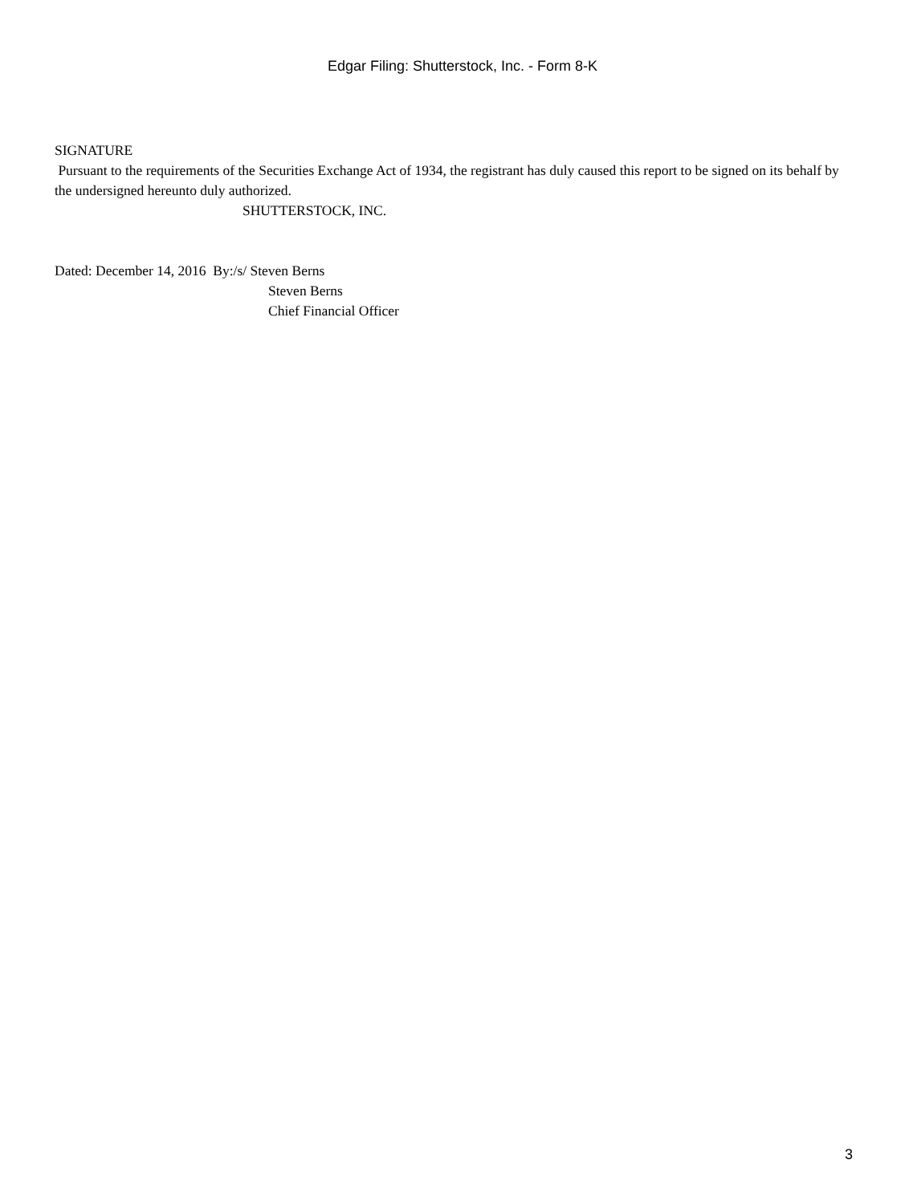Edgar Filing: Shutterstock, Inc. - Form 8-K
SIGNATURE
Pursuant to the requirements of the Securities Exchange Act of 1934, the registrant has duly caused this report to be signed on its behalf by the undersigned hereunto duly authorized.
SHUTTERSTOCK, INC.
Dated: December 14, 2016 By:/s/ Steven Berns
Steven Berns
Chief Financial Officer
3